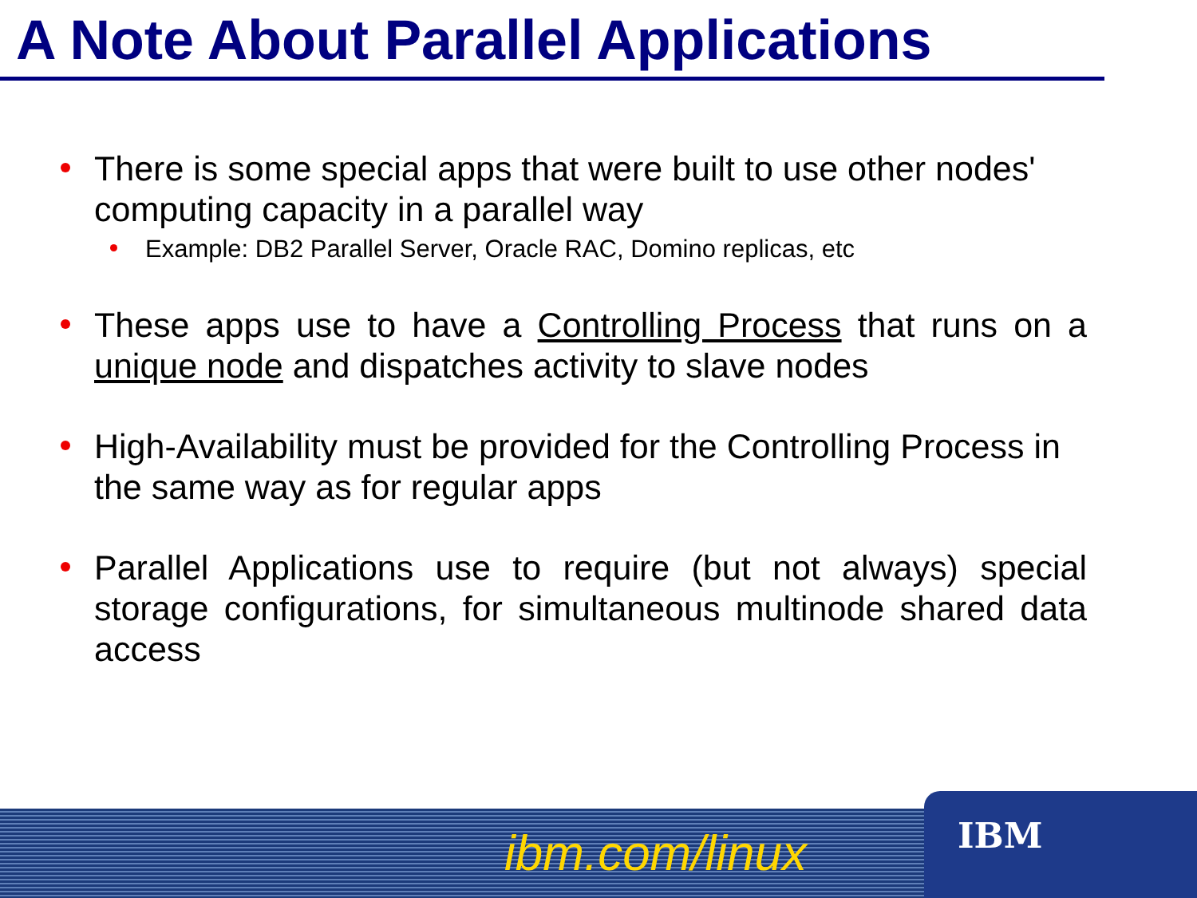A Note About Parallel Applications
There is some special apps that were built to use other nodes' computing capacity in a parallel way
Example: DB2 Parallel Server, Oracle RAC, Domino replicas, etc
These apps use to have a Controlling Process that runs on a unique node and dispatches activity to slave nodes
High-Availability must be provided for the Controlling Process in the same way as for regular apps
Parallel Applications use to require (but not always) special storage configurations, for simultaneous multinode shared data access
ibm.com/linux IBM